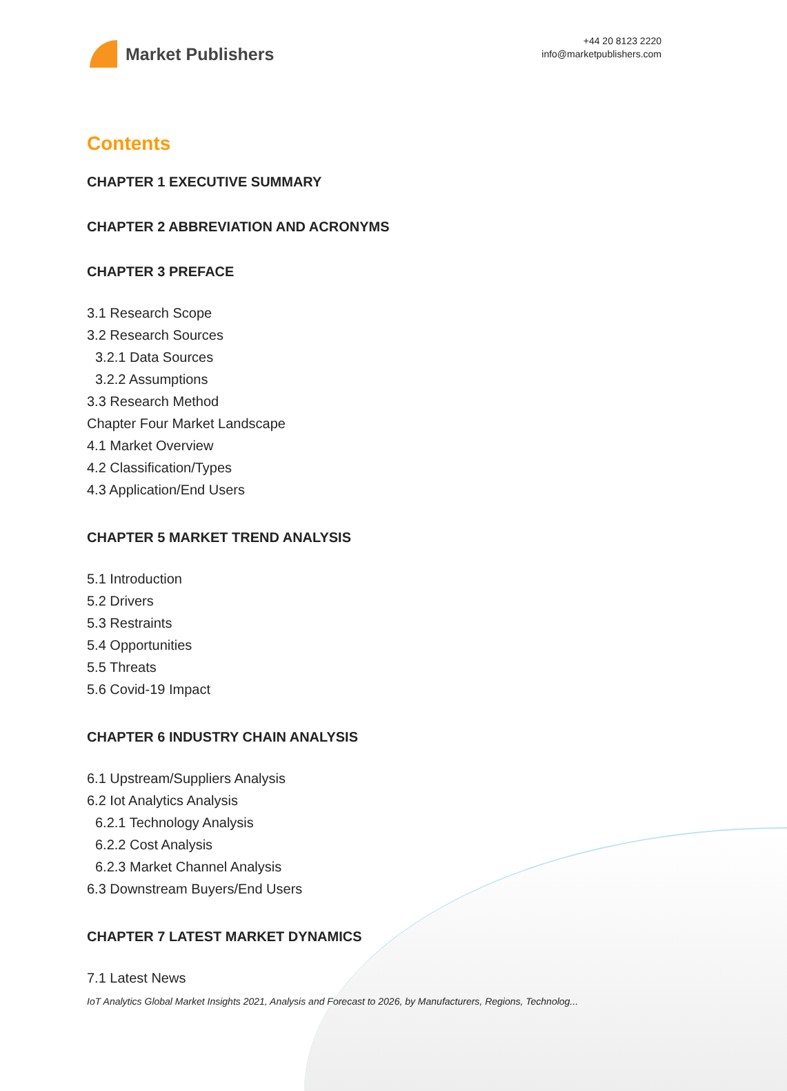Market Publishers
+44 20 8123 2220
info@marketpublishers.com
Contents
CHAPTER 1 EXECUTIVE SUMMARY
CHAPTER 2 ABBREVIATION AND ACRONYMS
CHAPTER 3 PREFACE
3.1 Research Scope
3.2 Research Sources
3.2.1 Data Sources
3.2.2 Assumptions
3.3 Research Method
Chapter Four Market Landscape
4.1 Market Overview
4.2 Classification/Types
4.3 Application/End Users
CHAPTER 5 MARKET TREND ANALYSIS
5.1 Introduction
5.2 Drivers
5.3 Restraints
5.4 Opportunities
5.5 Threats
5.6 Covid-19 Impact
CHAPTER 6 INDUSTRY CHAIN ANALYSIS
6.1 Upstream/Suppliers Analysis
6.2 Iot Analytics Analysis
6.2.1 Technology Analysis
6.2.2 Cost Analysis
6.2.3 Market Channel Analysis
6.3 Downstream Buyers/End Users
CHAPTER 7 LATEST MARKET DYNAMICS
7.1 Latest News
IoT Analytics Global Market Insights 2021, Analysis and Forecast to 2026, by Manufacturers, Regions, Technolog...